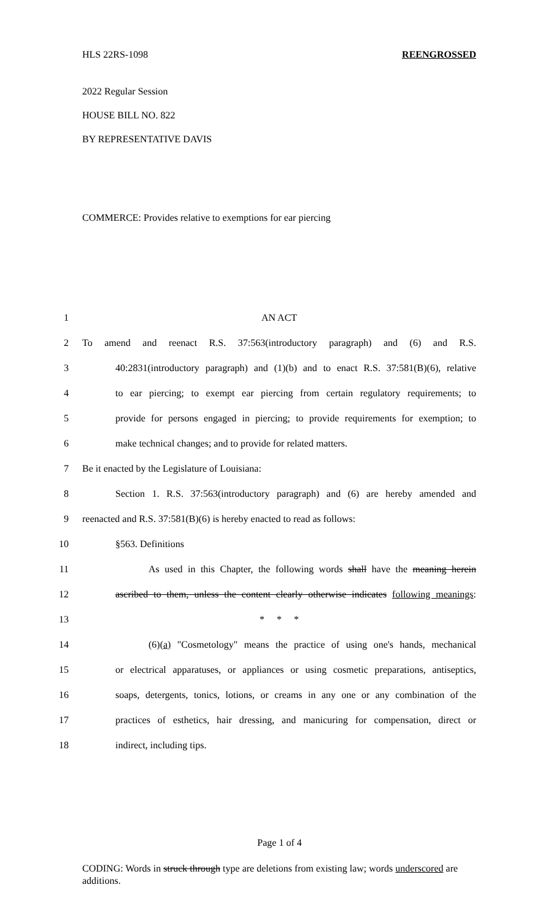HLS 22RS-1098 REENGROSSED
2022 Regular Session
HOUSE BILL NO. 822
BY REPRESENTATIVE DAVIS
COMMERCE: Provides relative to exemptions for ear piercing
1 AN ACT
2 To amend and reenact R.S. 37:563(introductory paragraph) and (6) and R.S.
3 40:2831(introductory paragraph) and (1)(b) and to enact R.S. 37:581(B)(6), relative
4 to ear piercing; to exempt ear piercing from certain regulatory requirements; to
5 provide for persons engaged in piercing; to provide requirements for exemption; to
6 make technical changes; and to provide for related matters.
7 Be it enacted by the Legislature of Louisiana:
8 Section 1. R.S. 37:563(introductory paragraph) and (6) are hereby amended and
9 reenacted and R.S. 37:581(B)(6) is hereby enacted to read as follows:
10 §563. Definitions
11 As used in this Chapter, the following words shall have the meaning herein
12 ascribed to them, unless the content clearly otherwise indicates following meanings:
13 * * *
14 (6)(a) "Cosmetology" means the practice of using one's hands, mechanical
15 or electrical apparatuses, or appliances or using cosmetic preparations, antiseptics,
16 soaps, detergents, tonics, lotions, or creams in any one or any combination of the
17 practices of esthetics, hair dressing, and manicuring for compensation, direct or
18 indirect, including tips.
Page 1 of 4
CODING: Words in struck through type are deletions from existing law; words underscored are additions.